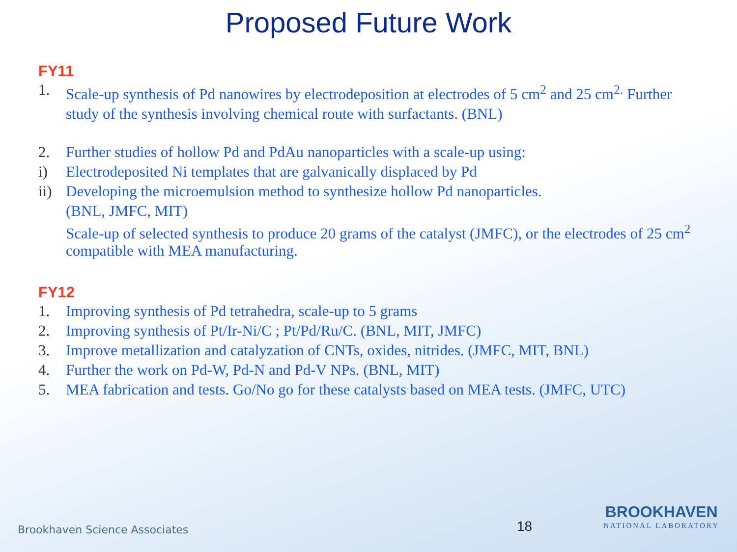Proposed Future Work
FY11
1. Scale-up synthesis of Pd nanowires by electrodeposition at electrodes of 5 cm<sup>2</sup> and 25 cm<sup>2.</sup> Further study of the synthesis involving chemical route with surfactants. (BNL)
2. Further studies of hollow Pd and PdAu nanoparticles with a scale-up using:
i) Electrodeposited Ni templates that are galvanically displaced by Pd
ii) Developing the microemulsion method to synthesize hollow Pd nanoparticles.
(BNL, JMFC, MIT)
Scale-up of selected synthesis to produce 20 grams of the catalyst (JMFC), or the electrodes of 25 cm<sup>2</sup> compatible with MEA manufacturing.
FY12
1. Improving synthesis of Pd tetrahedra, scale-up to 5 grams
2. Improving synthesis of Pt/Ir-Ni/C ; Pt/Pd/Ru/C. (BNL, MIT, JMFC)
3. Improve metallization and catalyzation of CNTs, oxides, nitrides. (JMFC, MIT, BNL)
4. Further the work on Pd-W, Pd-N and Pd-V NPs. (BNL, MIT)
5. MEA fabrication and tests. Go/No go for these catalysts based on MEA tests. (JMFC, UTC)
Brookhaven Science Associates 18
BROOKHAVEN
NATIONAL LABORATORY